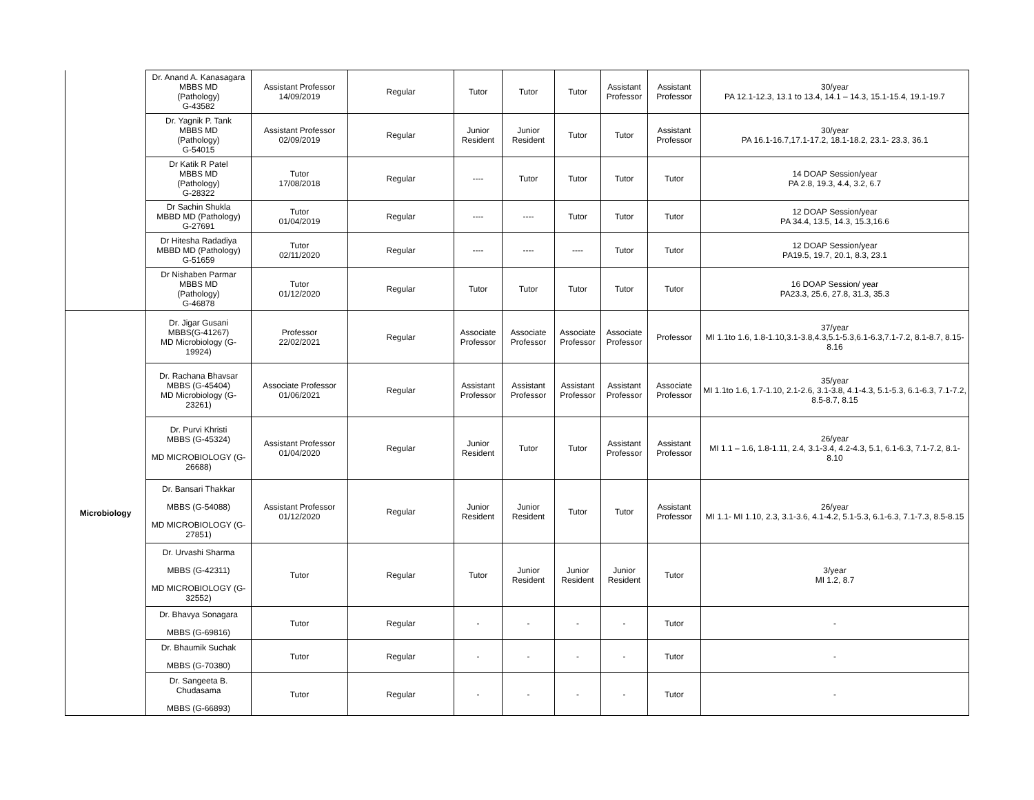| | Dr. Anand A. Kanasagara MBBS MD (Pathology) G-43582 | Assistant Professor 14/09/2019 | Regular | Tutor | Tutor | Tutor | Assistant Professor | Assistant Professor | 30/year PA 12.1-12.3, 13.1 to 13.4, 14.1 – 14.3, 15.1-15.4, 19.1-19.7 |
| | Dr. Yagnik P. Tank MBBS MD (Pathology) G-54015 | Assistant Professor 02/09/2019 | Regular | Junior Resident | Junior Resident | Tutor | Tutor | Assistant Professor | 30/year PA 16.1-16.7,17.1-17.2, 18.1-18.2, 23.1- 23.3, 36.1 |
| | Dr Katik R Patel MBBS MD (Pathology) G-28322 | Tutor 17/08/2018 | Regular | ---- | Tutor | Tutor | Tutor | Tutor | 14 DOAP Session/year PA 2.8, 19.3, 4.4, 3.2, 6.7 |
| | Dr Sachin Shukla MBBD MD (Pathology) G-27691 | Tutor 01/04/2019 | Regular | ---- | ---- | Tutor | Tutor | Tutor | 12 DOAP Session/year PA 34.4, 13.5, 14.3, 15.3,16.6 |
| | Dr Hitesha Radadiya MBBD MD (Pathology) G-51659 | Tutor 02/11/2020 | Regular | ---- | ---- | ---- | Tutor | Tutor | 12 DOAP Session/year PA19.5, 19.7, 20.1, 8.3, 23.1 |
| | Dr Nishaben Parmar MBBS MD (Pathology) G-46878 | Tutor 01/12/2020 | Regular | Tutor | Tutor | Tutor | Tutor | Tutor | 16 DOAP Session/ year PA23.3, 25.6, 27.8, 31.3, 35.3 |
| Microbiology | Dr. Jigar Gusani MBBS(G-41267) MD Microbiology (G-19924) | Professor 22/02/2021 | Regular | Associate Professor | Associate Professor | Associate Professor | Associate Professor | Professor | 37/year MI 1.1to 1.6, 1.8-1.10,3.1-3.8,4.3,5.1-5.3,6.1-6.3,7.1-7.2, 8.1-8.7, 8.15-8.16 |
| | Dr. Rachana Bhavsar MBBS (G-45404) MD Microbiology (G-23261) | Associate Professor 01/06/2021 | Regular | Assistant Professor | Assistant Professor | Assistant Professor | Assistant Professor | Associate Professor | 35/year MI 1.1to 1.6, 1.7-1.10, 2.1-2.6, 3.1-3.8, 4.1-4.3, 5.1-5.3, 6.1-6.3, 7.1-7.2, 8.5-8.7, 8.15 |
| | Dr. Purvi Khristi MBBS (G-45324) MD MICROBIOLOGY (G-26688) | Assistant Professor 01/04/2020 | Regular | Junior Resident | Tutor | Tutor | Assistant Professor | Assistant Professor | 26/year MI 1.1 – 1.6, 1.8-1.11, 2.4, 3.1-3.4, 4.2-4.3, 5.1, 6.1-6.3, 7.1-7.2, 8.1-8.10 |
| | Dr. Bansari Thakkar MBBS (G-54088) MD MICROBIOLOGY (G-27851) | Assistant Professor 01/12/2020 | Regular | Junior Resident | Junior Resident | Tutor | Tutor | Assistant Professor | 26/year MI 1.1- MI 1.10, 2.3, 3.1-3.6, 4.1-4.2, 5.1-5.3, 6.1-6.3, 7.1-7.3, 8.5-8.15 |
| | Dr. Urvashi Sharma MBBS (G-42311) MD MICROBIOLOGY (G-32552) | Tutor | Regular | Tutor | Junior Resident | Junior Resident | Junior Resident | Tutor | 3/year MI 1.2, 8.7 |
| | Dr. Bhavya Sonagara MBBS (G-69816) | Tutor | Regular | - | - | - | - | Tutor | - |
| | Dr. Bhaumik Suchak MBBS (G-70380) | Tutor | Regular | - | - | - | - | Tutor | - |
| | Dr. Sangeeta B. Chudasama MBBS (G-66893) | Tutor | Regular | - | - | - | - | Tutor | - |